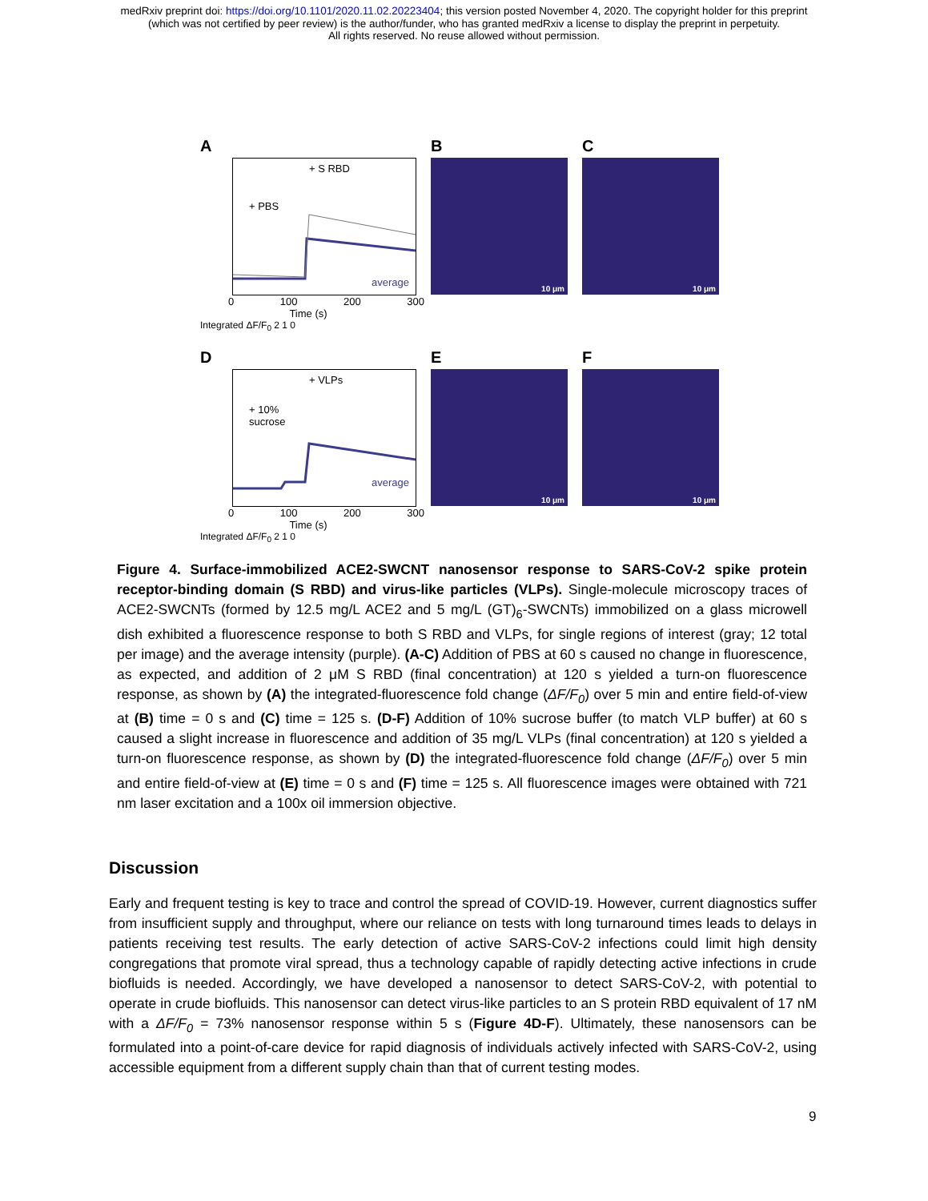medRxiv preprint doi: https://doi.org/10.1101/2020.11.02.20223404; this version posted November 4, 2020. The copyright holder for this preprint
(which was not certified by peer review) is the author/funder, who has granted medRxiv a license to display the preprint in perpetuity.
All rights reserved. No reuse allowed without permission.
A
+ S RBD
+ PBS
average
0 100 200 300
Time (s)
Integrated ΔF/F<sub>0</sub> 2 1 0
B
10 μm
C
10 μm
D
+ VLPs
+ 10%
sucrose
average
0 100 200 300
Time (s)
Integrated ΔF/F<sub>0</sub> 2 1 0
E
10 μm
F
10 μm
Figure 4. Surface-immobilized ACE2-SWCNT nanosensor response to SARS-CoV-2 spike protein receptor-binding domain (S RBD) and virus-like particles (VLPs). Single-molecule microscopy traces of ACE2-SWCNTs (formed by 12.5 mg/L ACE2 and 5 mg/L (GT)<sub>6</sub>-SWCNTs) immobilized on a glass microwell dish exhibited a fluorescence response to both S RBD and VLPs, for single regions of interest (gray; 12 total per image) and the average intensity (purple). (A-C) Addition of PBS at 60 s caused no change in fluorescence, as expected, and addition of 2 μM S RBD (final concentration) at 120 s yielded a turn-on fluorescence response, as shown by (A) the integrated-fluorescence fold change (ΔF/F<sub>0</sub>) over 5 min and entire field-of-view at (B) time = 0 s and (C) time = 125 s. (D-F) Addition of 10% sucrose buffer (to match VLP buffer) at 60 s caused a slight increase in fluorescence and addition of 35 mg/L VLPs (final concentration) at 120 s yielded a turn-on fluorescence response, as shown by (D) the integrated-fluorescence fold change (ΔF/F<sub>0</sub>) over 5 min and entire field-of-view at (E) time = 0 s and (F) time = 125 s. All fluorescence images were obtained with 721 nm laser excitation and a 100x oil immersion objective.
Discussion
Early and frequent testing is key to trace and control the spread of COVID-19. However, current diagnostics suffer from insufficient supply and throughput, where our reliance on tests with long turnaround times leads to delays in patients receiving test results. The early detection of active SARS-CoV-2 infections could limit high density congregations that promote viral spread, thus a technology capable of rapidly detecting active infections in crude biofluids is needed. Accordingly, we have developed a nanosensor to detect SARS-CoV-2, with potential to operate in crude biofluids. This nanosensor can detect virus-like particles to an S protein RBD equivalent of 17 nM with a ΔF/F<sub>0</sub> = 73% nanosensor response within 5 s (Figure 4D-F). Ultimately, these nanosensors can be formulated into a point-of-care device for rapid diagnosis of individuals actively infected with SARS-CoV-2, using accessible equipment from a different supply chain than that of current testing modes.
9